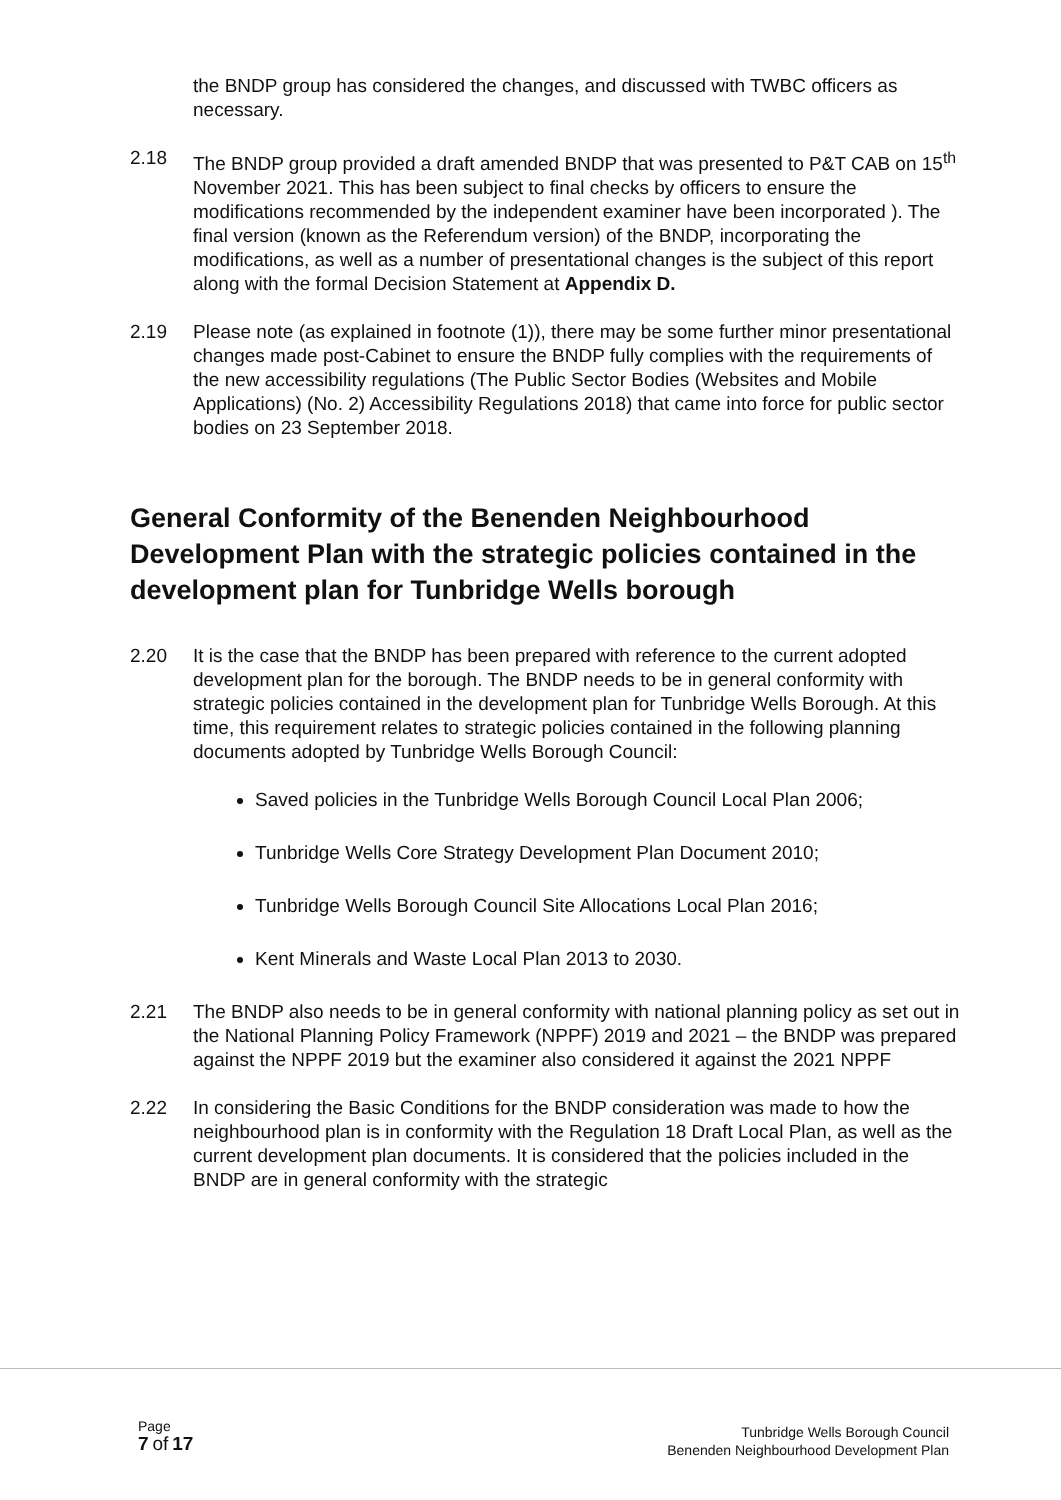the BNDP group has considered the changes, and discussed with TWBC officers as necessary.
2.18 The BNDP group provided a draft amended BNDP that was presented to P&T CAB on 15<sup>th</sup> November 2021. This has been subject to final checks by officers to ensure the modifications recommended by the independent examiner have been incorporated ). The final version (known as the Referendum version) of the BNDP, incorporating the modifications, as well as a number of presentational changes is the subject of this report along with the formal Decision Statement at Appendix D.
2.19 Please note (as explained in footnote (1)), there may be some further minor presentational changes made post-Cabinet to ensure the BNDP fully complies with the requirements of the new accessibility regulations (The Public Sector Bodies (Websites and Mobile Applications) (No. 2) Accessibility Regulations 2018) that came into force for public sector bodies on 23 September 2018.
General Conformity of the Benenden Neighbourhood Development Plan with the strategic policies contained in the development plan for Tunbridge Wells borough
2.20 It is the case that the BNDP has been prepared with reference to the current adopted development plan for the borough. The BNDP needs to be in general conformity with strategic policies contained in the development plan for Tunbridge Wells Borough. At this time, this requirement relates to strategic policies contained in the following planning documents adopted by Tunbridge Wells Borough Council:
Saved policies in the Tunbridge Wells Borough Council Local Plan 2006;
Tunbridge Wells Core Strategy Development Plan Document 2010;
Tunbridge Wells Borough Council Site Allocations Local Plan 2016;
Kent Minerals and Waste Local Plan 2013 to 2030.
2.21 The BNDP also needs to be in general conformity with national planning policy as set out in the National Planning Policy Framework (NPPF) 2019 and 2021 – the BNDP was prepared against the NPPF 2019 but the examiner also considered it against the 2021 NPPF
2.22 In considering the Basic Conditions for the BNDP consideration was made to how the neighbourhood plan is in conformity with the Regulation 18 Draft Local Plan, as well as the current development plan documents. It is considered that the policies included in the BNDP are in general conformity with the strategic
Page
7 of 17
Tunbridge Wells Borough Council
Benenden Neighbourhood Development Plan